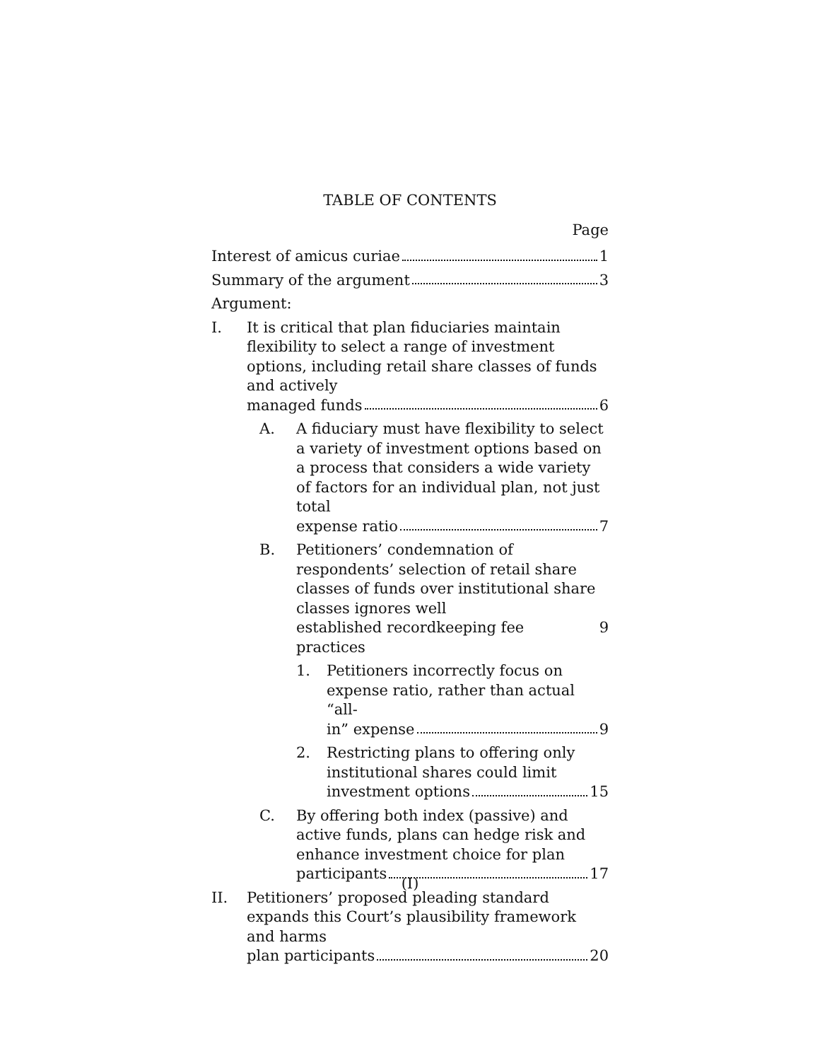TABLE OF CONTENTS
Page
Interest of amicus curiae 1
Summary of the argument 3
Argument:
I. It is critical that plan fiduciaries maintain flexibility to select a range of investment options, including retail share classes of funds and actively
managed funds 6
A. A fiduciary must have flexibility to select a variety of investment options based on a process that considers a wide variety of factors for an individual plan, not just total
expense ratio 7
B. Petitioners’ condemnation of respondents’ selection of retail share classes of funds over institutional share classes ignores well
established recordkeeping fee practices 9
1. Petitioners incorrectly focus on expense ratio, rather than actual “all-
in” expense 9
2. Restricting plans to offering only institutional shares could limit
investment options 15
C. By offering both index (passive) and active funds, plans can hedge risk and enhance investment choice for plan
participants 17
II. Petitioners’ proposed pleading standard expands this Court’s plausibility framework and harms
plan participants 20
(I)